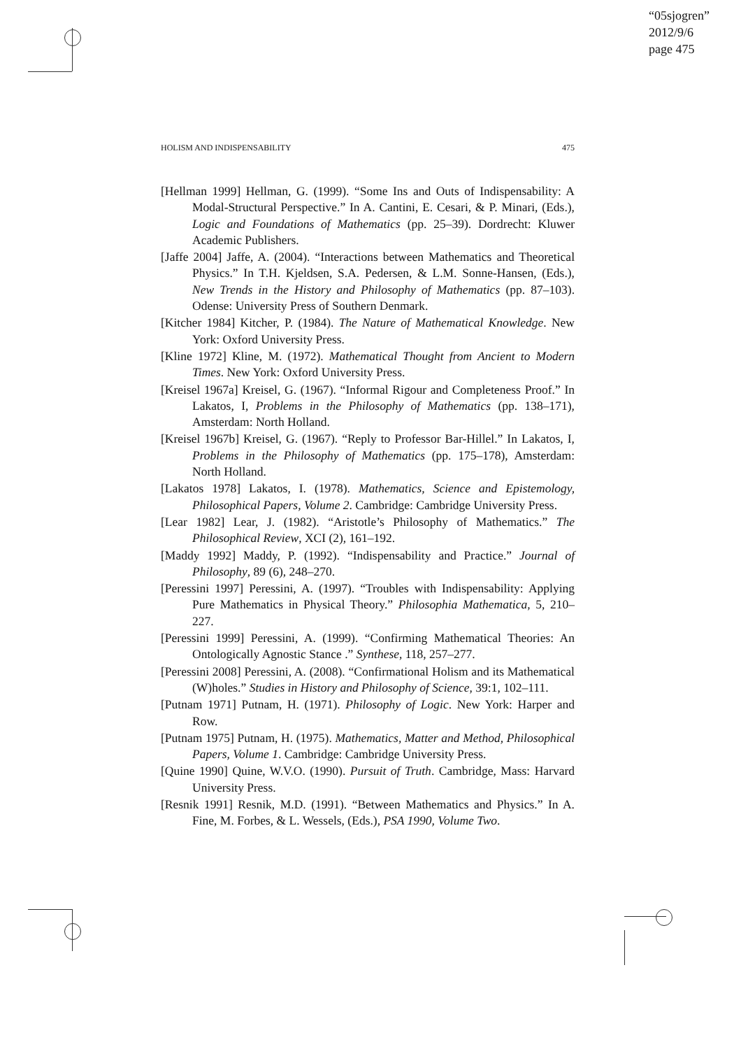“05sjogren”
2012/9/6
page 475
HOLISM AND INDISPENSABILITY 475
[Hellman 1999] Hellman, G. (1999). “Some Ins and Outs of Indispensability: A Modal-Structural Perspective.” In A. Cantini, E. Cesari, & P. Minari, (Eds.), Logic and Foundations of Mathematics (pp. 25–39). Dordrecht: Kluwer Academic Publishers.
[Jaffe 2004] Jaffe, A. (2004). “Interactions between Mathematics and Theoretical Physics.” In T.H. Kjeldsen, S.A. Pedersen, & L.M. Sonne-Hansen, (Eds.), New Trends in the History and Philosophy of Mathematics (pp. 87–103). Odense: University Press of Southern Denmark.
[Kitcher 1984] Kitcher, P. (1984). The Nature of Mathematical Knowledge. New York: Oxford University Press.
[Kline 1972] Kline, M. (1972). Mathematical Thought from Ancient to Modern Times. New York: Oxford University Press.
[Kreisel 1967a] Kreisel, G. (1967). “Informal Rigour and Completeness Proof.” In Lakatos, I, Problems in the Philosophy of Mathematics (pp. 138–171), Amsterdam: North Holland.
[Kreisel 1967b] Kreisel, G. (1967). “Reply to Professor Bar-Hillel.” In Lakatos, I, Problems in the Philosophy of Mathematics (pp. 175–178), Amsterdam: North Holland.
[Lakatos 1978] Lakatos, I. (1978). Mathematics, Science and Epistemology, Philosophical Papers, Volume 2. Cambridge: Cambridge University Press.
[Lear 1982] Lear, J. (1982). “Aristotle’s Philosophy of Mathematics.” The Philosophical Review, XCI (2), 161–192.
[Maddy 1992] Maddy, P. (1992). “Indispensability and Practice.” Journal of Philosophy, 89 (6), 248–270.
[Peressini 1997] Peressini, A. (1997). “Troubles with Indispensability: Applying Pure Mathematics in Physical Theory.” Philosophia Mathematica, 5, 210–227.
[Peressini 1999] Peressini, A. (1999). “Confirming Mathematical Theories: An Ontologically Agnostic Stance .” Synthese, 118, 257–277.
[Peressini 2008] Peressini, A. (2008). “Confirmational Holism and its Mathematical (W)holes.” Studies in History and Philosophy of Science, 39:1, 102–111.
[Putnam 1971] Putnam, H. (1971). Philosophy of Logic. New York: Harper and Row.
[Putnam 1975] Putnam, H. (1975). Mathematics, Matter and Method, Philosophical Papers, Volume 1. Cambridge: Cambridge University Press.
[Quine 1990] Quine, W.V.O. (1990). Pursuit of Truth. Cambridge, Mass: Harvard University Press.
[Resnik 1991] Resnik, M.D. (1991). “Between Mathematics and Physics.” In A. Fine, M. Forbes, & L. Wessels, (Eds.), PSA 1990, Volume Two.